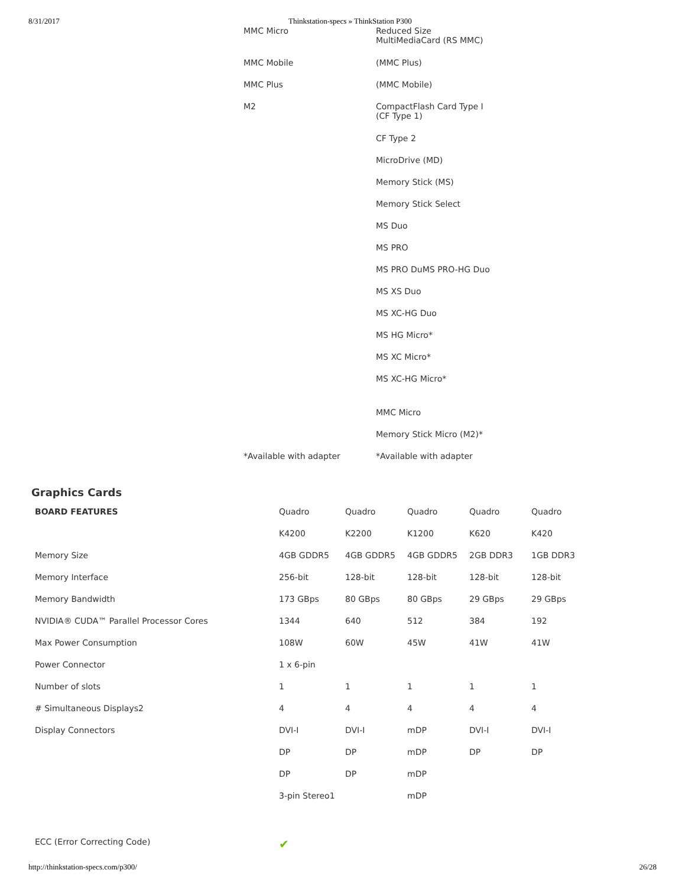8/31/2017 Thinkstation-specs » ThinkStation P300
| MMC Micro | Reduced Size MultiMediaCard (RS MMC) |
| MMC Mobile | (MMC Plus) |
| MMC Plus | (MMC Mobile) |
| M2 | CompactFlash Card Type I (CF Type 1) |
| | CF Type 2 |
| | MicroDrive (MD) |
| | Memory Stick (MS) |
| | Memory Stick Select |
| | MS Duo |
| | MS PRO |
| | MS PRO DuMS PRO-HG Duo |
| | MS XS Duo |
| | MS XC-HG Duo |
| | MS HG Micro* |
| | MS XC Micro* |
| | MS XC-HG Micro* |
| | MMC Micro |
| | Memory Stick Micro (M2)* |
| *Available with adapter | *Available with adapter |
Graphics Cards
| BOARD FEATURES | Quadro | Quadro | Quadro | Quadro | Quadro |
| | K4200 | K2200 | K1200 | K620 | K420 |
| Memory Size | 4GB GDDR5 | 4GB GDDR5 | 4GB GDDR5 | 2GB DDR3 | 1GB DDR3 |
| Memory Interface | 256-bit | 128-bit | 128-bit | 128-bit | 128-bit |
| Memory Bandwidth | 173 GBps | 80 GBps | 80 GBps | 29 GBps | 29 GBps |
| NVIDIA® CUDA™ Parallel Processor Cores | 1344 | 640 | 512 | 384 | 192 |
| Max Power Consumption | 108W | 60W | 45W | 41W | 41W |
| Power Connector | 1 x 6-pin | | | | |
| Number of slots | 1 | 1 | 1 | 1 | 1 |
| # Simultaneous Displays2 | 4 | 4 | 4 | 4 | 4 |
| Display Connectors | DVI-I | DVI-I | mDP | DVI-I | DVI-I |
| | DP | DP | mDP | DP | DP |
| | DP | DP | mDP | | |
| | 3-pin Stereo1 | | mDP | | |
| ECC (Error Correcting Code) | ✔ | | | | |
http://thinkstation-specs.com/p300/ 26/28